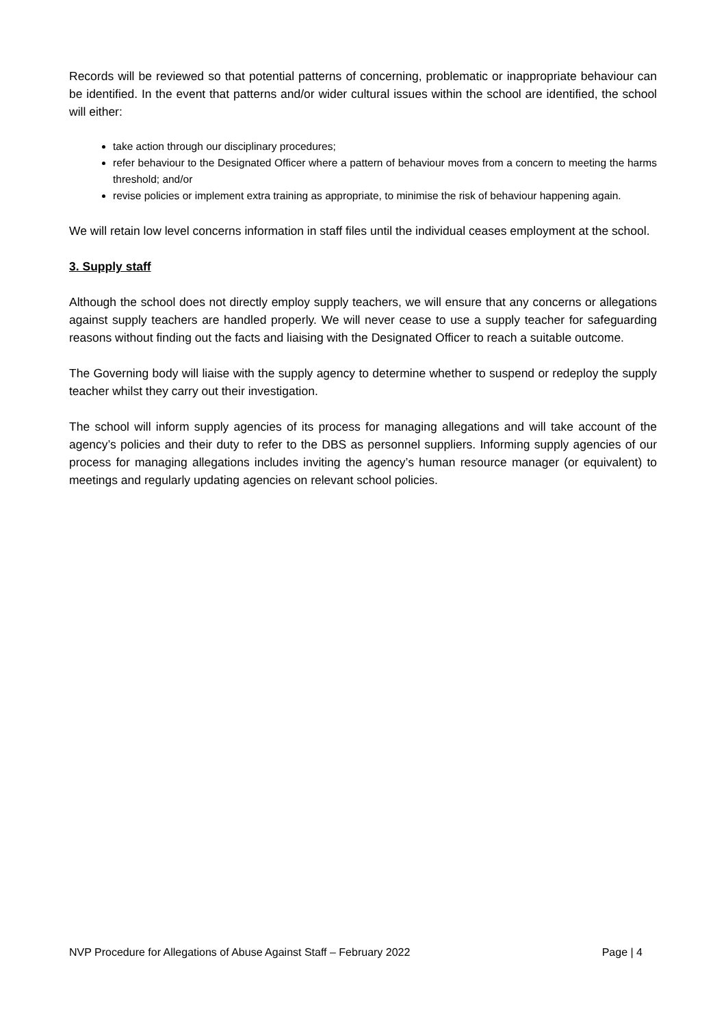Records will be reviewed so that potential patterns of concerning, problematic or inappropriate behaviour can be identified. In the event that patterns and/or wider cultural issues within the school are identified, the school will either:
take action through our disciplinary procedures;
refer behaviour to the Designated Officer where a pattern of behaviour moves from a concern to meeting the harms threshold; and/or
revise policies or implement extra training as appropriate, to minimise the risk of behaviour happening again.
We will retain low level concerns information in staff files until the individual ceases employment at the school.
3. Supply staff
Although the school does not directly employ supply teachers, we will ensure that any concerns or allegations against supply teachers are handled properly. We will never cease to use a supply teacher for safeguarding reasons without finding out the facts and liaising with the Designated Officer to reach a suitable outcome.
The Governing body will liaise with the supply agency to determine whether to suspend or redeploy the supply teacher whilst they carry out their investigation.
The school will inform supply agencies of its process for managing allegations and will take account of the agency’s policies and their duty to refer to the DBS as personnel suppliers. Informing supply agencies of our process for managing allegations includes inviting the agency’s human resource manager (or equivalent) to meetings and regularly updating agencies on relevant school policies.
NVP Procedure for Allegations of Abuse Against Staff – February 2022 Page | 4